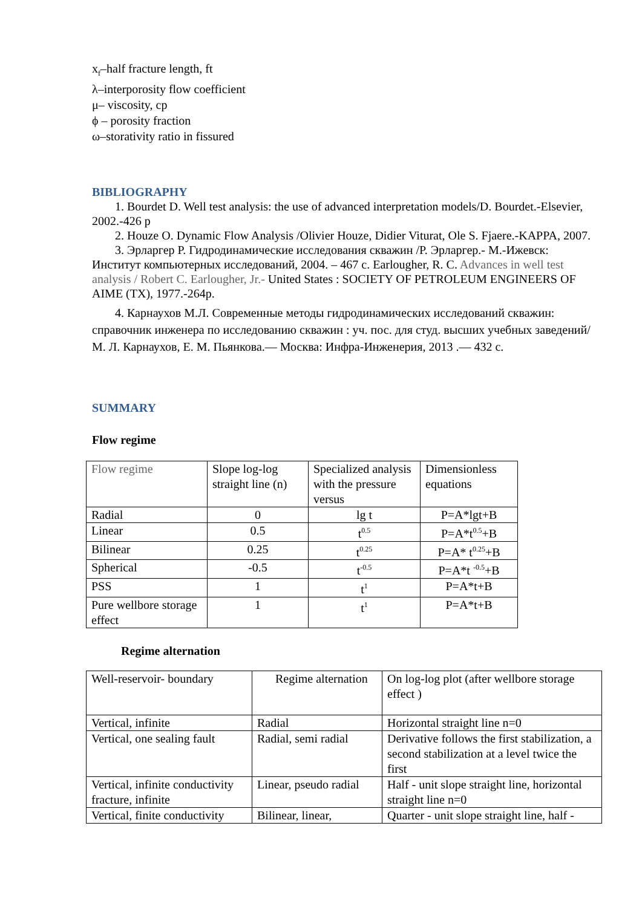x<sub>f</sub>–half fracture length, ft
λ–interporosity flow coefficient
μ– viscosity, cp
ϕ – porosity fraction
ω–storativity ratio in fissured
BIBLIOGRAPHY
1. Bourdet D. Well test analysis: the use of advanced interpretation models/D. Bourdet.-Elsevier, 2002.-426 p
2. Houze O. Dynamic Flow Analysis /Olivier Houze, Didier Viturat, Ole S. Fjaere.-KAPPA, 2007.
3. Эрларгер Р. Гидродинамические исследования скважин /Р. Эрларгер.- М.-Ижевск: Институт компьютерных исследований, 2004. – 467 с. Earlougher, R. C. Advances in well test analysis / Robert C. Earlougher, Jr.- United States : SOCIETY OF PETROLEUM ENGINEERS OF AIME (TX), 1977.-264p.
4. Карнаухов М.Л. Современные методы гидродинамических исследований скважин: справочник инженера по исследованию скважин : уч. пос. для студ. высших учебных заведений/ М. Л. Карнаухов, Е. М. Пьянкова.— Москва: Инфра-Инженерия, 2013 .— 432 с.
SUMMARY
Flow regime
| Flow regime | Slope log-log straight line (n) | Specialized analysis with the pressure versus | Dimensionless equations |
| Radial | 0 | lg t | P=A*lgt+B |
| Linear | 0.5 | t<sup>0.5</sup> | P=A*t<sup>0.5</sup>+B |
| Bilinear | 0.25 | t<sup>0.25</sup> | P=A* t<sup>0.25</sup>+B |
| Spherical | -0.5 | t<sup>-0.5</sup> | P=A*t <sup>-0.5</sup>+B |
| PSS | 1 | t<sup>1</sup> | P=A*t+B |
| Pure wellbore storage effect | 1 | t<sup>1</sup> | P=A*t+B |
Regime alternation
| Well-reservoir- boundary | Regime alternation | On log-log plot (after wellbore storage effect ) |
| Vertical, infinite | Radial | Horizontal straight line n=0 |
| Vertical, one sealing fault | Radial, semi radial | Derivative follows the first stabilization, a second stabilization at a level twice the first |
| Vertical, infinite conductivity fracture, infinite | Linear, pseudo radial | Half - unit slope straight line, horizontal straight line n=0 |
| Vertical, finite conductivity | Bilinear, linear, | Quarter - unit slope straight line, half - |